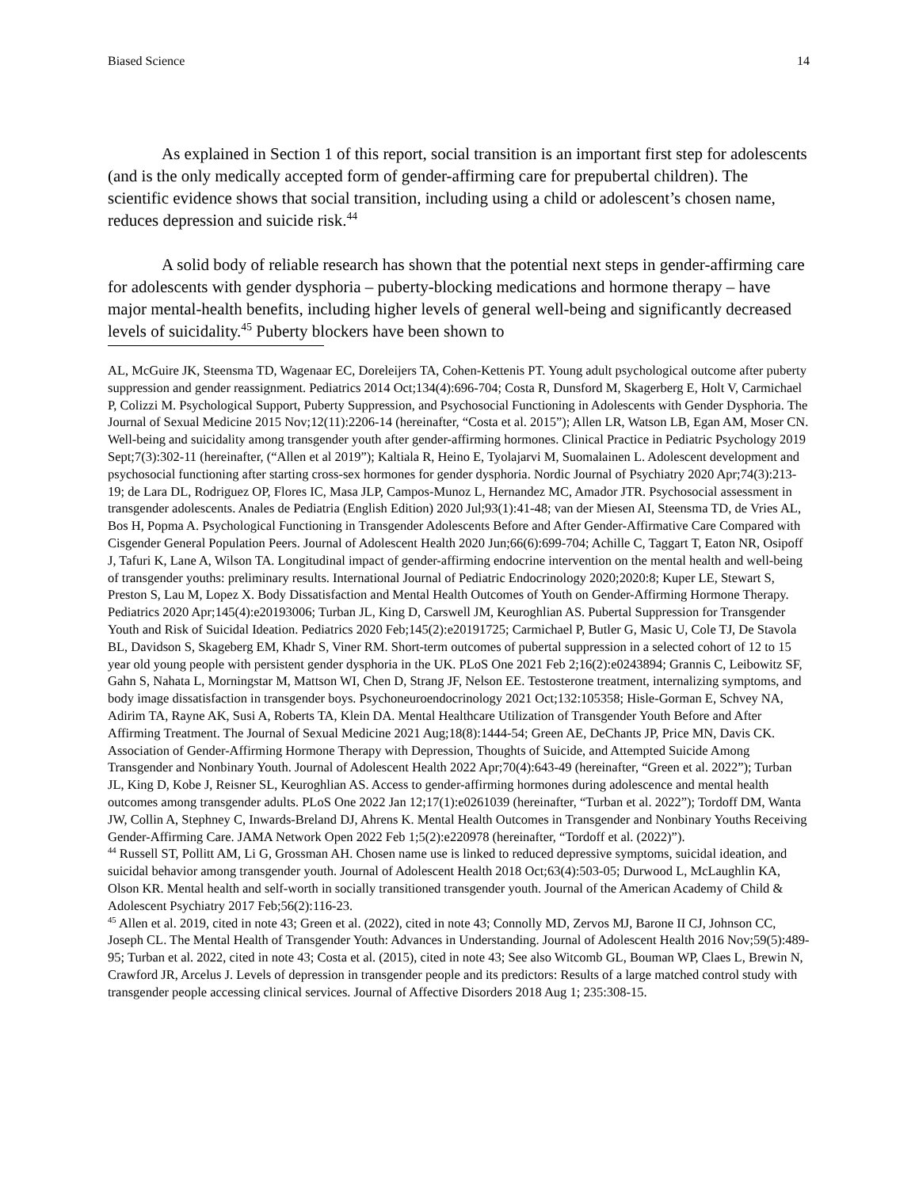Biased Science 14
As explained in Section 1 of this report, social transition is an important first step for adolescents (and is the only medically accepted form of gender-affirming care for prepubertal children). The scientific evidence shows that social transition, including using a child or adolescent’s chosen name, reduces depression and suicide risk.<sup>44</sup>
A solid body of reliable research has shown that the potential next steps in gender-affirming care for adolescents with gender dysphoria – puberty-blocking medications and hormone therapy – have major mental-health benefits, including higher levels of general well-being and significantly decreased levels of suicidality.<sup>45</sup> Puberty blockers have been shown to
AL, McGuire JK, Steensma TD, Wagenaar EC, Doreleijers TA, Cohen-Kettenis PT. Young adult psychological outcome after puberty suppression and gender reassignment. Pediatrics 2014 Oct;134(4):696-704; Costa R, Dunsford M, Skagerberg E, Holt V, Carmichael P, Colizzi M. Psychological Support, Puberty Suppression, and Psychosocial Functioning in Adolescents with Gender Dysphoria. The Journal of Sexual Medicine 2015 Nov;12(11):2206-14 (hereinafter, “Costa et al. 2015”); Allen LR, Watson LB, Egan AM, Moser CN. Well-being and suicidality among transgender youth after gender-affirming hormones. Clinical Practice in Pediatric Psychology 2019 Sept;7(3):302-11 (hereinafter, (“Allen et al 2019”); Kaltiala R, Heino E, Tyolajarvi M, Suomalainen L. Adolescent development and psychosocial functioning after starting cross-sex hormones for gender dysphoria. Nordic Journal of Psychiatry 2020 Apr;74(3):213-19; de Lara DL, Rodriguez OP, Flores IC, Masa JLP, Campos-Munoz L, Hernandez MC, Amador JTR. Psychosocial assessment in transgender adolescents. Anales de Pediatria (English Edition) 2020 Jul;93(1):41-48; van der Miesen AI, Steensma TD, de Vries AL, Bos H, Popma A. Psychological Functioning in Transgender Adolescents Before and After Gender-Affirmative Care Compared with Cisgender General Population Peers. Journal of Adolescent Health 2020 Jun;66(6):699-704; Achille C, Taggart T, Eaton NR, Osipoff J, Tafuri K, Lane A, Wilson TA. Longitudinal impact of gender-affirming endocrine intervention on the mental health and well-being of transgender youths: preliminary results. International Journal of Pediatric Endocrinology 2020;2020:8; Kuper LE, Stewart S, Preston S, Lau M, Lopez X. Body Dissatisfaction and Mental Health Outcomes of Youth on Gender-Affirming Hormone Therapy. Pediatrics 2020 Apr;145(4):e20193006; Turban JL, King D, Carswell JM, Keuroghlian AS. Pubertal Suppression for Transgender Youth and Risk of Suicidal Ideation. Pediatrics 2020 Feb;145(2):e20191725; Carmichael P, Butler G, Masic U, Cole TJ, De Stavola BL, Davidson S, Skageberg EM, Khadr S, Viner RM. Short-term outcomes of pubertal suppression in a selected cohort of 12 to 15 year old young people with persistent gender dysphoria in the UK. PLoS One 2021 Feb 2;16(2):e0243894; Grannis C, Leibowitz SF, Gahn S, Nahata L, Morningstar M, Mattson WI, Chen D, Strang JF, Nelson EE. Testosterone treatment, internalizing symptoms, and body image dissatisfaction in transgender boys. Psychoneuroendocrinology 2021 Oct;132:105358; Hisle-Gorman E, Schvey NA, Adirim TA, Rayne AK, Susi A, Roberts TA, Klein DA. Mental Healthcare Utilization of Transgender Youth Before and After Affirming Treatment. The Journal of Sexual Medicine 2021 Aug;18(8):1444-54; Green AE, DeChants JP, Price MN, Davis CK. Association of Gender-Affirming Hormone Therapy with Depression, Thoughts of Suicide, and Attempted Suicide Among Transgender and Nonbinary Youth. Journal of Adolescent Health 2022 Apr;70(4):643-49 (hereinafter, “Green et al. 2022”); Turban JL, King D, Kobe J, Reisner SL, Keuroghlian AS. Access to gender-affirming hormones during adolescence and mental health outcomes among transgender adults. PLoS One 2022 Jan 12;17(1):e0261039 (hereinafter, “Turban et al. 2022”); Tordoff DM, Wanta JW, Collin A, Stephney C, Inwards-Breland DJ, Ahrens K. Mental Health Outcomes in Transgender and Nonbinary Youths Receiving Gender-Affirming Care. JAMA Network Open 2022 Feb 1;5(2):e220978 (hereinafter, “Tordoff et al. (2022)”).
<sup>44</sup> Russell ST, Pollitt AM, Li G, Grossman AH. Chosen name use is linked to reduced depressive symptoms, suicidal ideation, and suicidal behavior among transgender youth. Journal of Adolescent Health 2018 Oct;63(4):503-05; Durwood L, McLaughlin KA, Olson KR. Mental health and self-worth in socially transitioned transgender youth. Journal of the American Academy of Child & Adolescent Psychiatry 2017 Feb;56(2):116-23.
<sup>45</sup> Allen et al. 2019, cited in note 43; Green et al. (2022), cited in note 43; Connolly MD, Zervos MJ, Barone II CJ, Johnson CC, Joseph CL. The Mental Health of Transgender Youth: Advances in Understanding. Journal of Adolescent Health 2016 Nov;59(5):489-95; Turban et al. 2022, cited in note 43; Costa et al. (2015), cited in note 43; See also Witcomb GL, Bouman WP, Claes L, Brewin N, Crawford JR, Arcelus J. Levels of depression in transgender people and its predictors: Results of a large matched control study with transgender people accessing clinical services. Journal of Affective Disorders 2018 Aug 1; 235:308-15.